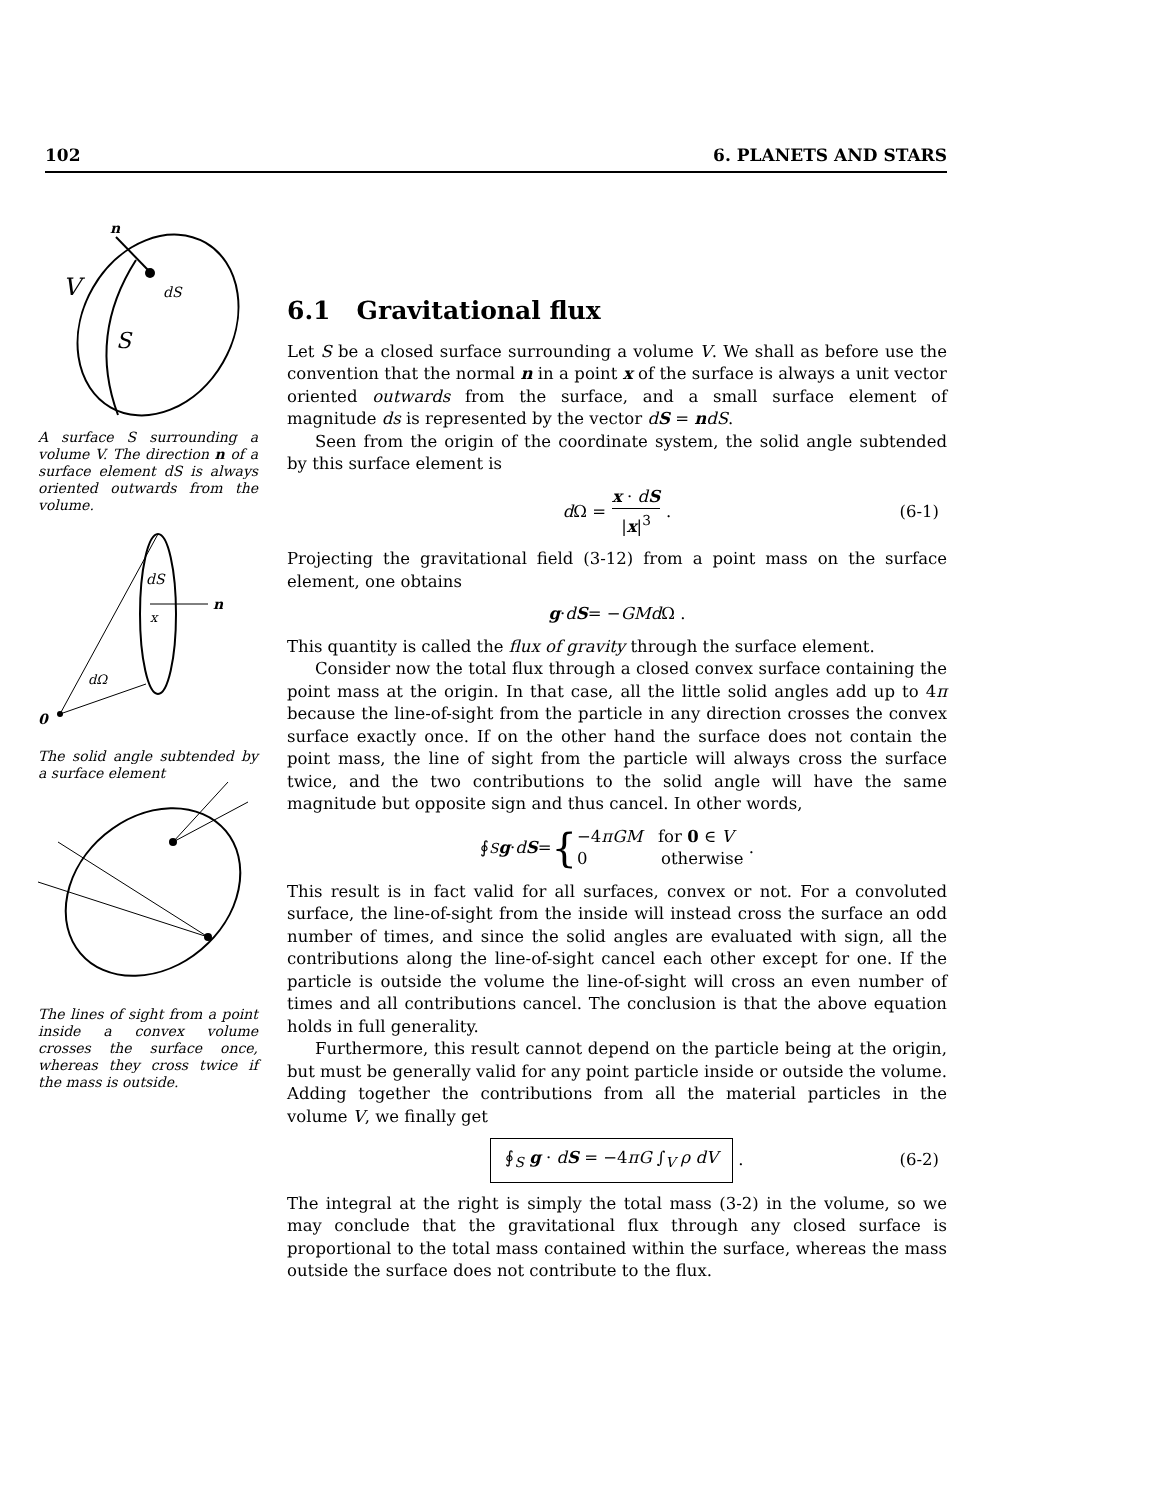102 6. PLANETS AND STARS
V
S
dS
n
A surface S surrounding a volume V. The direction n of a surface element dS is always oriented outwards from the volume.
0
dS
n
x
dΩ
The solid angle subtended by a surface element
The lines of sight from a point inside a convex volume crosses the surface once, whereas they cross twice if the mass is outside.
6.1 Gravitational flux
Let S be a closed surface surrounding a volume V. We shall as before use the convention that the normal n in a point x of the surface is always a unit vector oriented outwards from the surface, and a small surface element of magnitude ds is represented by the vector dS = ndS.
Seen from the origin of the coordinate system, the solid angle subtended by this surface element is
d Ω = x · dS |x|<sup>3</sup> . (6-1)
Projecting the gravitational field (3-12) from a point mass on the surface element, one obtains
g · d S = − GMd Ω .
This quantity is called the flux of gravity through the surface element.
Consider now the total flux through a closed convex surface containing the point mass at the origin. In that case, all the little solid angles add up to 4π because the line-of-sight from the particle in any direction crosses the convex surface exactly once. If on the other hand the surface does not contain the point mass, the line of sight from the particle will always cross the surface twice, and the two contributions to the solid angle will have the same magnitude but opposite sign and thus cancel. In other words,
∮<sub>S</sub> g · d S = { −4πGM for 0 ∈ V
0 otherwise .
This result is in fact valid for all surfaces, convex or not. For a convoluted surface, the line-of-sight from the inside will instead cross the surface an odd number of times, and since the solid angles are evaluated with sign, all the contributions along the line-of-sight cancel each other except for one. If the particle is outside the volume the line-of-sight will cross an even number of times and all contributions cancel. The conclusion is that the above equation holds in full generality.
Furthermore, this result cannot depend on the particle being at the origin, but must be generally valid for any point particle inside or outside the volume. Adding together the contributions from all the material particles in the volume V, we finally get
∮<sub>S</sub> g · dS = −4πG ∫<sub>V</sub> ρ dV . (6-2)
The integral at the right is simply the total mass (3-2) in the volume, so we may conclude that the gravitational flux through any closed surface is proportional to the total mass contained within the surface, whereas the mass outside the surface does not contribute to the flux.